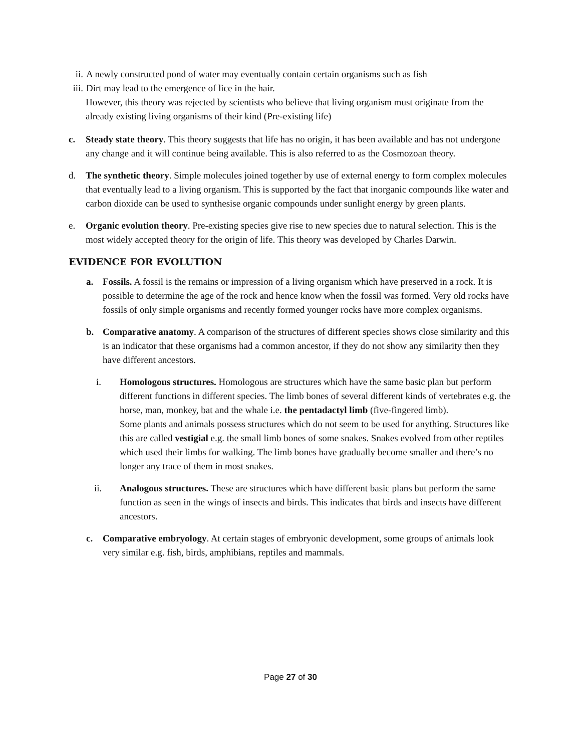ii. A newly constructed pond of water may eventually contain certain organisms such as fish
iii. Dirt may lead to the emergence of lice in the hair.
However, this theory was rejected by scientists who believe that living organism must originate from the already existing living organisms of their kind (Pre-existing life)
c. Steady state theory. This theory suggests that life has no origin, it has been available and has not undergone any change and it will continue being available. This is also referred to as the Cosmozoan theory.
d. The synthetic theory. Simple molecules joined together by use of external energy to form complex molecules that eventually lead to a living organism. This is supported by the fact that inorganic compounds like water and carbon dioxide can be used to synthesise organic compounds under sunlight energy by green plants.
e. Organic evolution theory. Pre-existing species give rise to new species due to natural selection. This is the most widely accepted theory for the origin of life. This theory was developed by Charles Darwin.
EVIDENCE FOR EVOLUTION
a. Fossils. A fossil is the remains or impression of a living organism which have preserved in a rock. It is possible to determine the age of the rock and hence know when the fossil was formed. Very old rocks have fossils of only simple organisms and recently formed younger rocks have more complex organisms.
b. Comparative anatomy. A comparison of the structures of different species shows close similarity and this is an indicator that these organisms had a common ancestor, if they do not show any similarity then they have different ancestors.
i. Homologous structures. Homologous are structures which have the same basic plan but perform different functions in different species. The limb bones of several different kinds of vertebrates e.g. the horse, man, monkey, bat and the whale i.e. the pentadactyl limb (five-fingered limb).
Some plants and animals possess structures which do not seem to be used for anything. Structures like this are called vestigial e.g. the small limb bones of some snakes. Snakes evolved from other reptiles which used their limbs for walking. The limb bones have gradually become smaller and there’s no longer any trace of them in most snakes.
ii. Analogous structures. These are structures which have different basic plans but perform the same function as seen in the wings of insects and birds. This indicates that birds and insects have different ancestors.
c. Comparative embryology. At certain stages of embryonic development, some groups of animals look very similar e.g. fish, birds, amphibians, reptiles and mammals.
Page 27 of 30